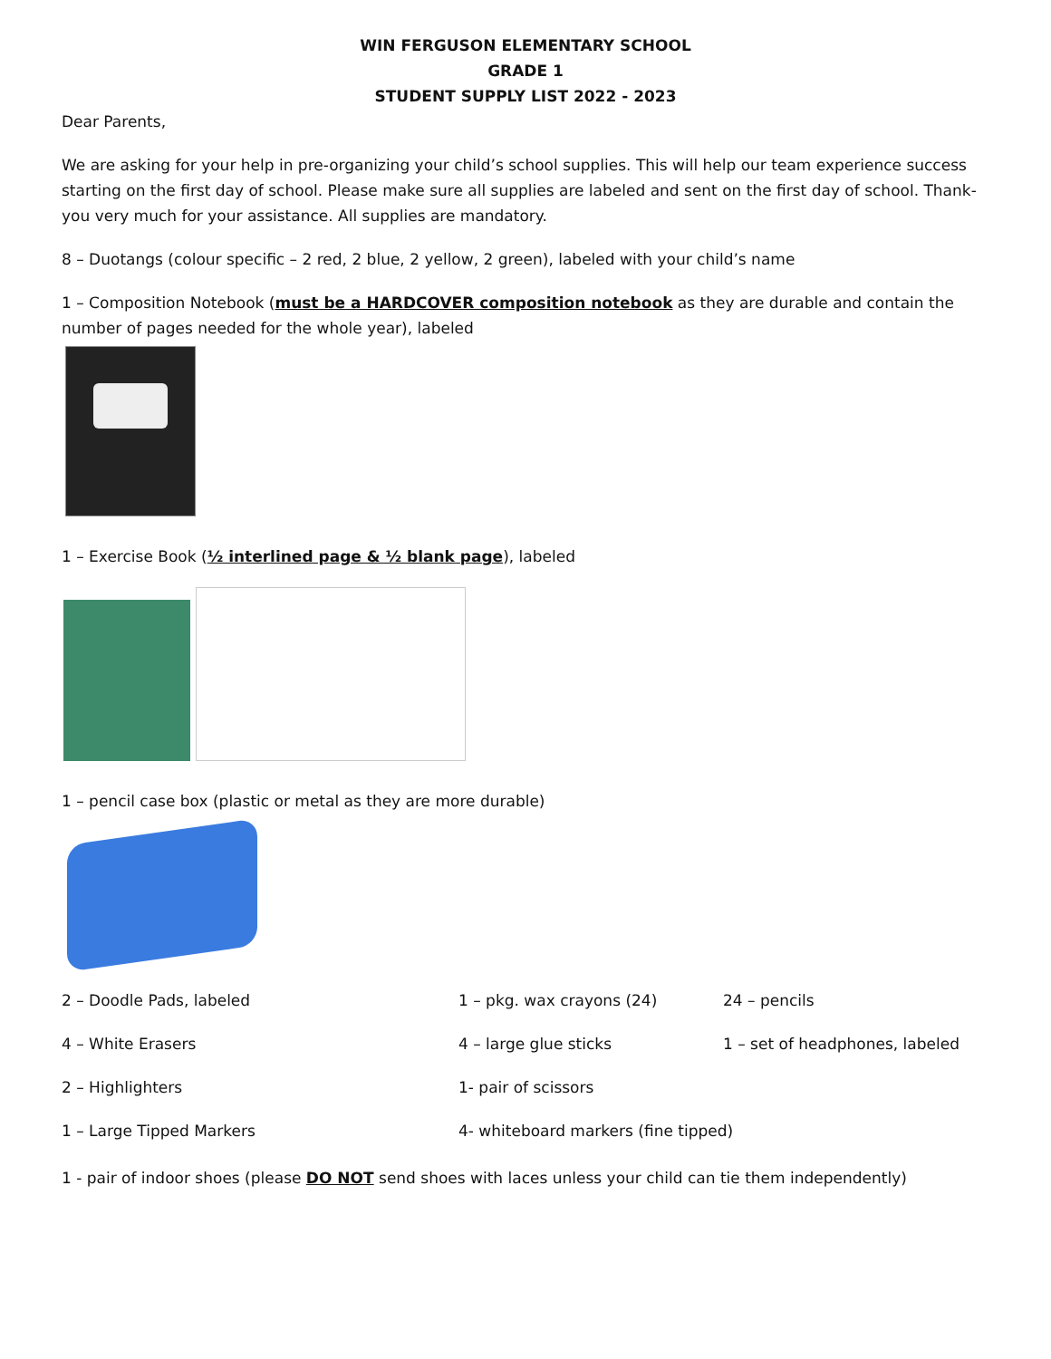WIN FERGUSON ELEMENTARY SCHOOL
GRADE 1
STUDENT SUPPLY LIST 2022 - 2023
Dear Parents,
We are asking for your help in pre-organizing your child’s school supplies. This will help our team experience success starting on the first day of school. Please make sure all supplies are labeled and sent on the first day of school. Thank-you very much for your assistance. All supplies are mandatory.
8 – Duotangs (colour specific – 2 red, 2 blue, 2 yellow, 2 green), labeled with your child’s name
1 – Composition Notebook (must be a HARDCOVER composition notebook as they are durable and contain the number of pages needed for the whole year), labeled
1 – Exercise Book (½ interlined page & ½ blank page), labeled
1 – pencil case box (plastic or metal as they are more durable)
2 – Doodle Pads, labeled
1 – pkg. wax crayons (24)
24 – pencils
4 – White Erasers
4 – large glue sticks
1 – set of headphones, labeled
2 – Highlighters
1- pair of scissors
1 – Large Tipped Markers
4- whiteboard markers (fine tipped)
1 - pair of indoor shoes (please DO NOT send shoes with laces unless your child can tie them independently)